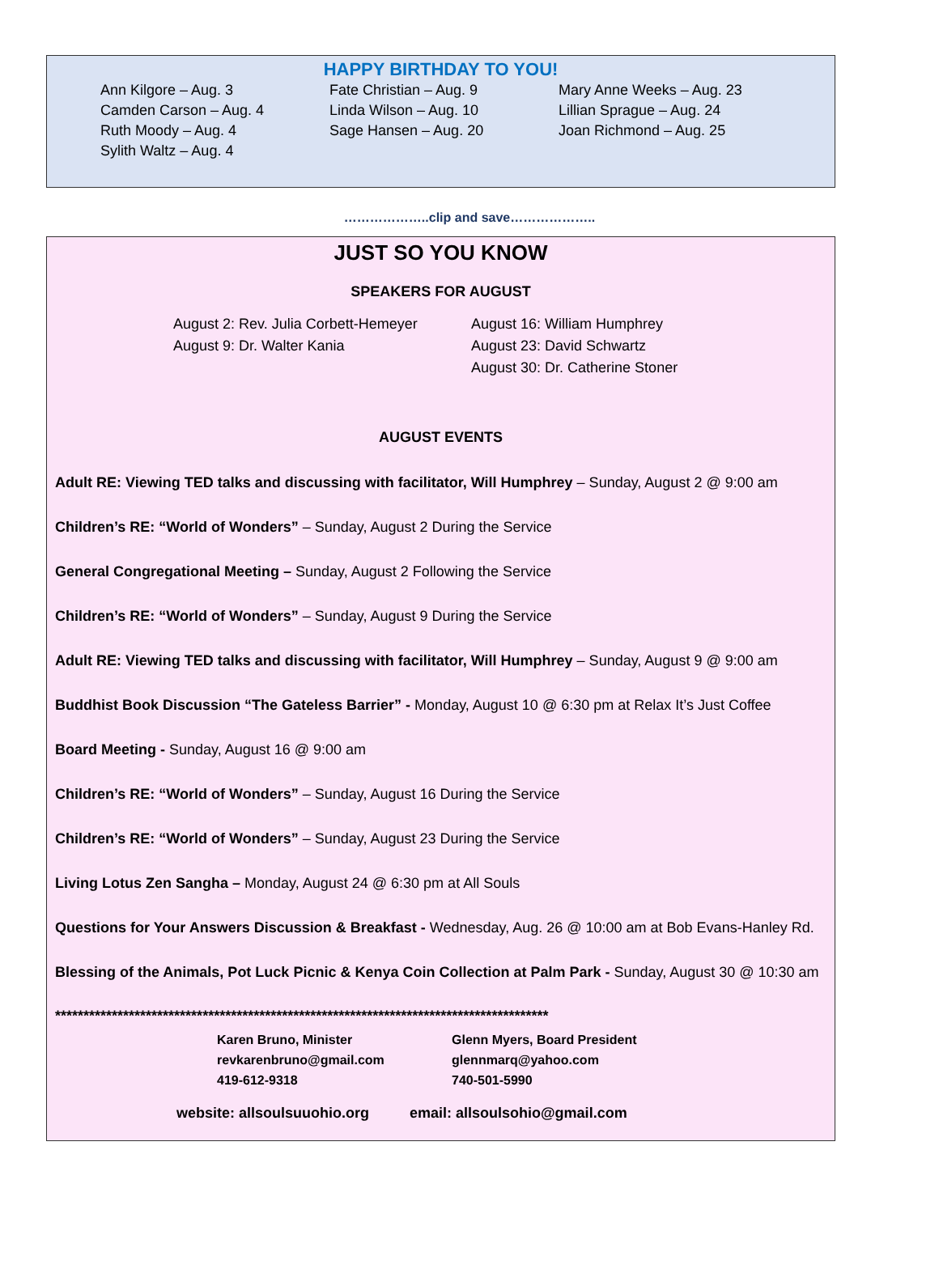HAPPY BIRTHDAY TO YOU!
Ann Kilgore – Aug. 3
Camden Carson – Aug. 4
Ruth Moody – Aug. 4
Sylith Waltz – Aug. 4
Fate Christian – Aug. 9
Linda Wilson – Aug. 10
Sage Hansen – Aug. 20
Mary Anne Weeks – Aug. 23
Lillian Sprague – Aug. 24
Joan Richmond – Aug. 25
………………..clip and save………………..
JUST SO YOU KNOW
SPEAKERS FOR AUGUST
August 2: Rev. Julia Corbett-Hemeyer
August 9: Dr. Walter Kania
August 16: William Humphrey
August 23: David Schwartz
August 30: Dr. Catherine Stoner
AUGUST EVENTS
Adult RE: Viewing TED talks and discussing with facilitator, Will Humphrey – Sunday, August 2 @ 9:00 am
Children’s RE: “World of Wonders” – Sunday, August 2 During the Service
General Congregational Meeting – Sunday, August 2 Following the Service
Children’s RE: “World of Wonders” – Sunday, August 9 During the Service
Adult RE: Viewing TED talks and discussing with facilitator, Will Humphrey – Sunday, August 9 @ 9:00 am
Buddhist Book Discussion “The Gateless Barrier” - Monday, August 10 @ 6:30 pm at Relax It’s Just Coffee
Board Meeting - Sunday, August 16 @ 9:00 am
Children’s RE: “World of Wonders” – Sunday, August 16 During the Service
Children’s RE: “World of Wonders” – Sunday, August 23 During the Service
Living Lotus Zen Sangha – Monday, August 24 @ 6:30 pm at All Souls
Questions for Your Answers Discussion & Breakfast - Wednesday, Aug. 26 @ 10:00 am at Bob Evans-Hanley Rd.
Blessing of the Animals, Pot Luck Picnic & Kenya Coin Collection at Palm Park - Sunday, August 30 @ 10:30 am
***************************************************************************************
Karen Bruno, Minister
revkarenbruno@gmail.com
419-612-9318
Glenn Myers, Board President
glennmarq@yahoo.com
740-501-5990
website: allsoulsuuohio.org email: allsoulsohio@gmail.com